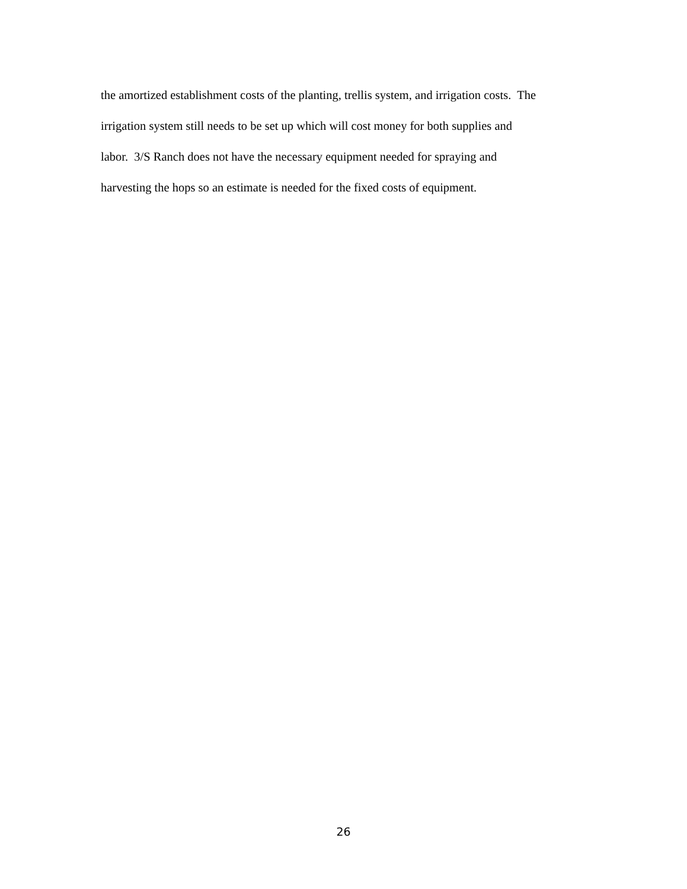the amortized establishment costs of the planting, trellis system, and irrigation costs. The
irrigation system still needs to be set up which will cost money for both supplies and
labor. 3/S Ranch does not have the necessary equipment needed for spraying and
harvesting the hops so an estimate is needed for the fixed costs of equipment.
26